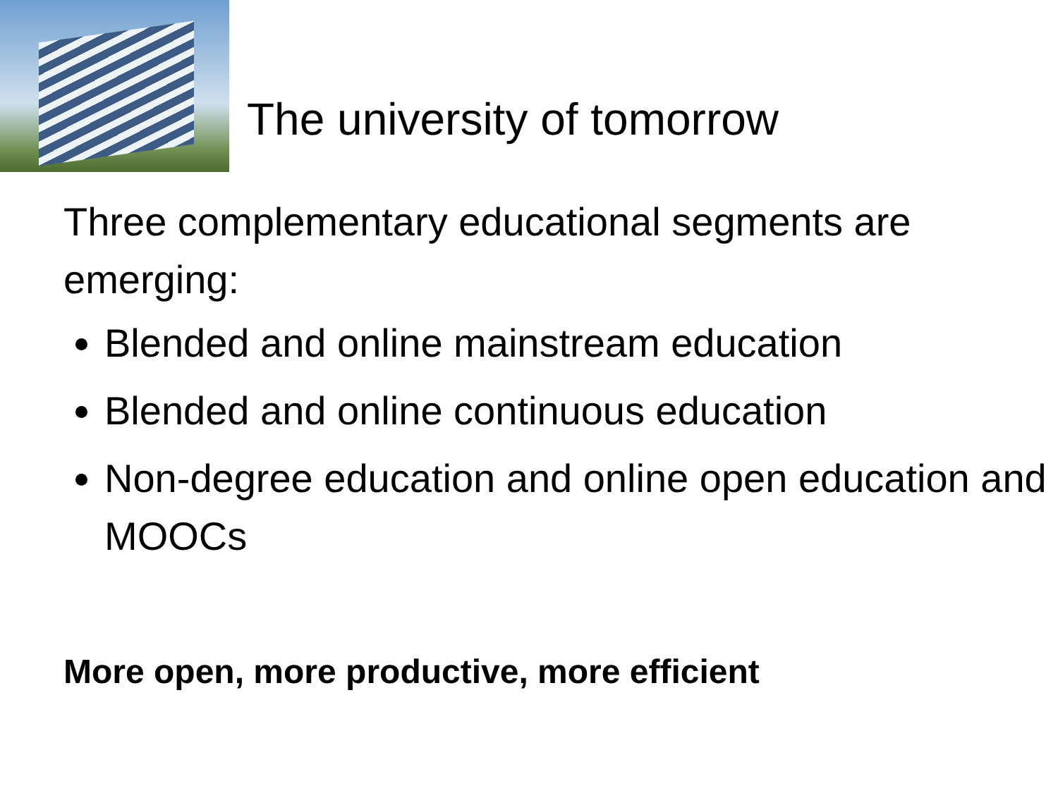The university of tomorrow
Three complementary educational segments are emerging:
Blended and online mainstream education
Blended and online continuous education
Non-degree education and online open education and MOOCs
More open, more productive, more efficient